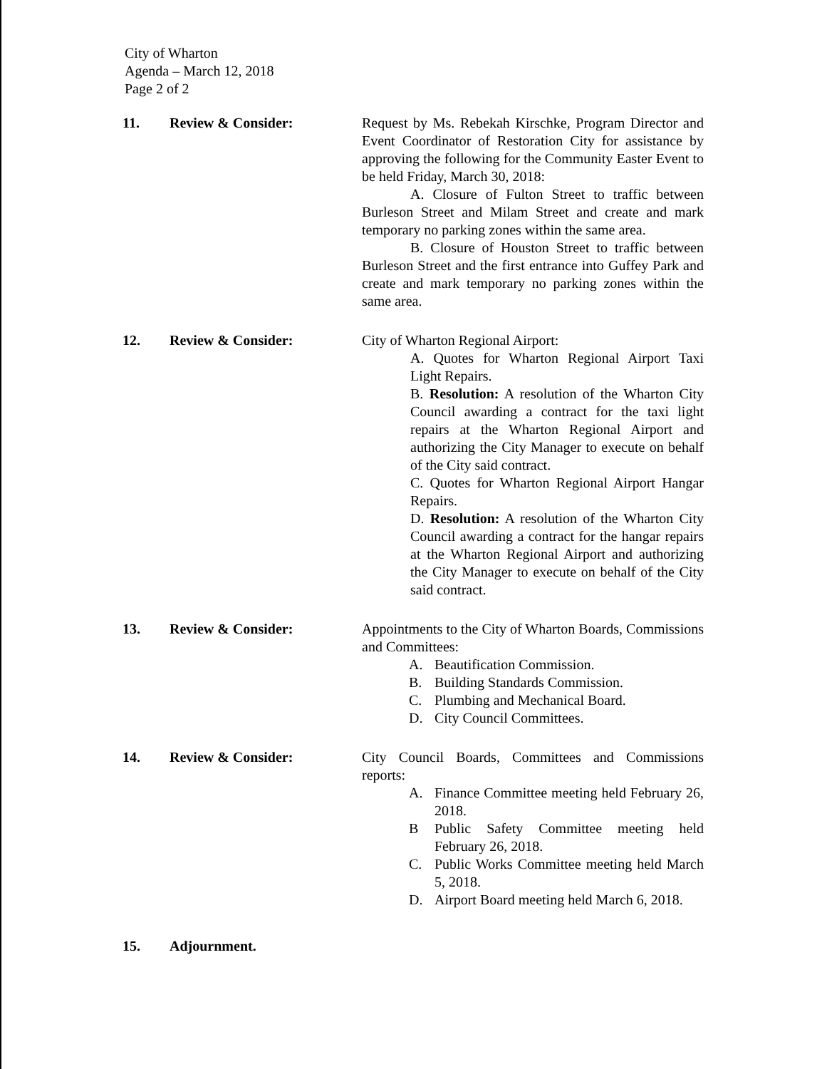City of Wharton
Agenda – March 12, 2018
Page 2 of 2
11. Review & Consider: Request by Ms. Rebekah Kirschke, Program Director and Event Coordinator of Restoration City for assistance by approving the following for the Community Easter Event to be held Friday, March 30, 2018:
A. Closure of Fulton Street to traffic between Burleson Street and Milam Street and create and mark temporary no parking zones within the same area.
B. Closure of Houston Street to traffic between Burleson Street and the first entrance into Guffey Park and create and mark temporary no parking zones within the same area.
12. Review & Consider: City of Wharton Regional Airport:
A. Quotes for Wharton Regional Airport Taxi Light Repairs.
B. Resolution: A resolution of the Wharton City Council awarding a contract for the taxi light repairs at the Wharton Regional Airport and authorizing the City Manager to execute on behalf of the City said contract.
C. Quotes for Wharton Regional Airport Hangar Repairs.
D. Resolution: A resolution of the Wharton City Council awarding a contract for the hangar repairs at the Wharton Regional Airport and authorizing the City Manager to execute on behalf of the City said contract.
13. Review & Consider: Appointments to the City of Wharton Boards, Commissions and Committees:
A. Beautification Commission.
B. Building Standards Commission.
C. Plumbing and Mechanical Board.
D. City Council Committees.
14. Review & Consider: City Council Boards, Committees and Commissions reports:
A. Finance Committee meeting held February 26, 2018.
B Public Safety Committee meeting held February 26, 2018.
C. Public Works Committee meeting held March 5, 2018.
D. Airport Board meeting held March 6, 2018.
15. Adjournment.